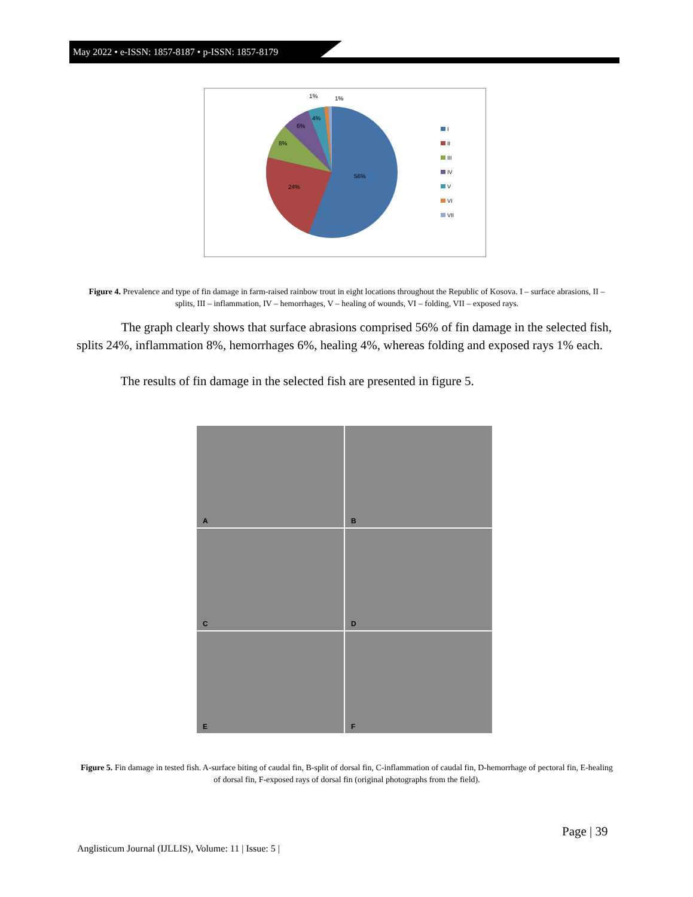May 2022 • e-ISSN: 1857-8187 • p-ISSN: 1857-8179
56%
24%
8%
6%
4%
1%
1%
I
II
III
IV
V
VI
VII
Figure 4. Prevalence and type of fin damage in farm-raised rainbow trout in eight locations throughout the Republic of Kosova. I – surface abrasions, II – splits, III – inflammation, IV – hemorrhages, V – healing of wounds, VI – folding, VII – exposed rays.
The graph clearly shows that surface abrasions comprised 56% of fin damage in the selected fish, splits 24%, inflammation 8%, hemorrhages 6%, healing 4%, whereas folding and exposed rays 1% each.
The results of fin damage in the selected fish are presented in figure 5.
A
B
C
D
E
F
Figure 5. Fin damage in tested fish. A-surface biting of caudal fin, B-split of dorsal fin, C-inflammation of caudal fin, D-hemorrhage of pectoral fin, E-healing of dorsal fin, F-exposed rays of dorsal fin (original photographs from the field).
Page | 39
Anglisticum Journal (IJLLIS), Volume: 11 | Issue: 5 |